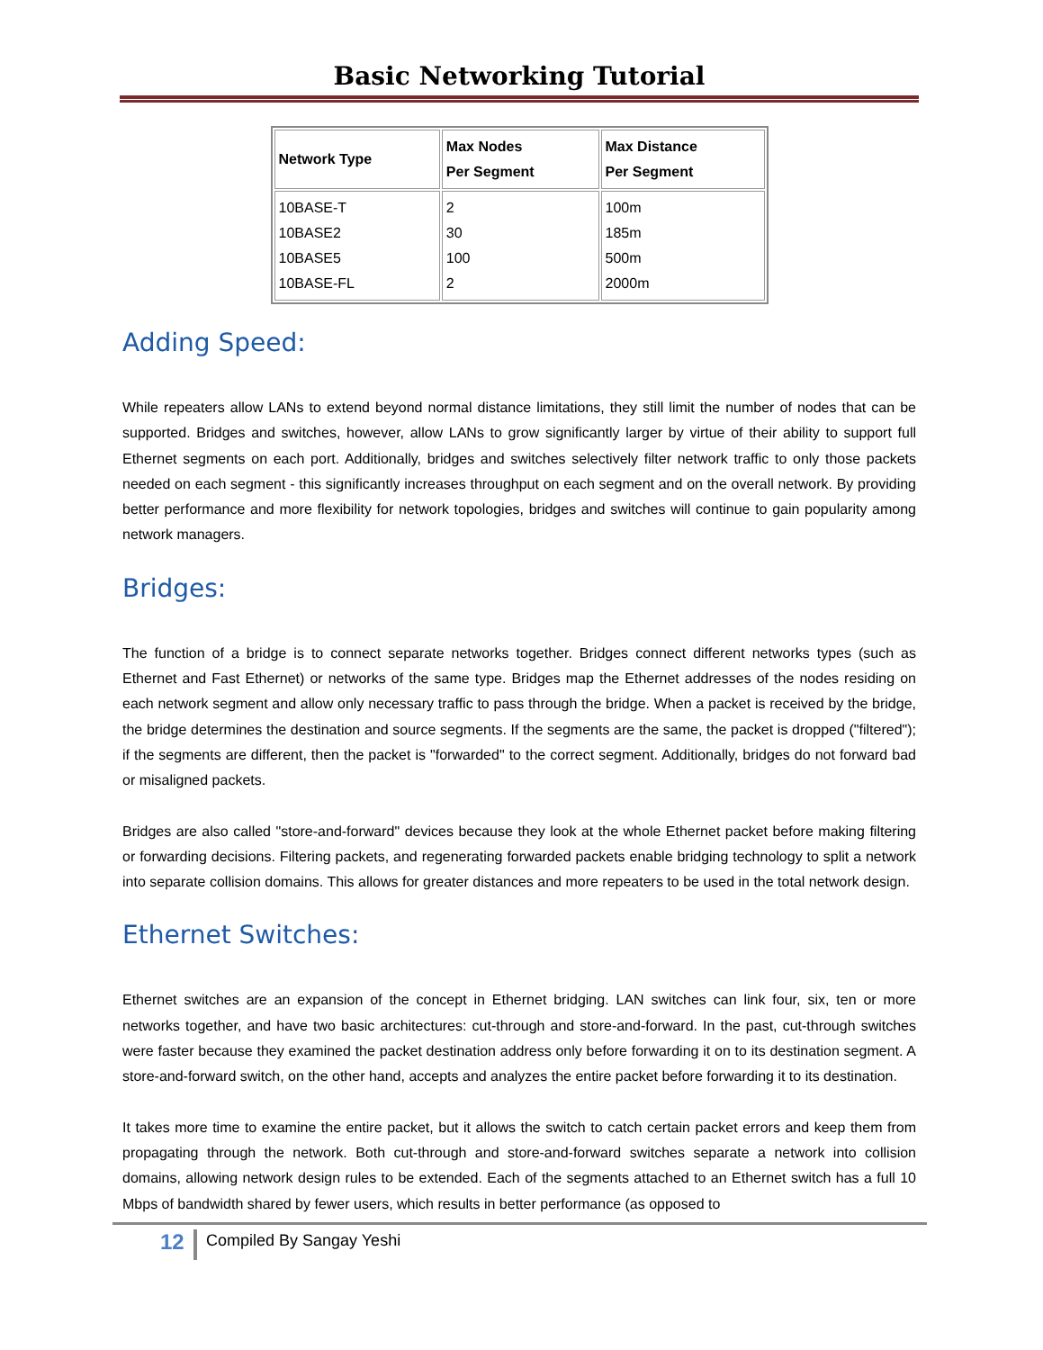Basic Networking Tutorial
| Network Type | Max Nodes Per Segment | Max Distance Per Segment |
| --- | --- | --- |
| 10BASE-T 10BASE2 10BASE5 10BASE-FL | 2 30 100 2 | 100m 185m 500m 2000m |
Adding Speed:
While repeaters allow LANs to extend beyond normal distance limitations, they still limit the number of nodes that can be supported. Bridges and switches, however, allow LANs to grow significantly larger by virtue of their ability to support full Ethernet segments on each port. Additionally, bridges and switches selectively filter network traffic to only those packets needed on each segment - this significantly increases throughput on each segment and on the overall network. By providing better performance and more flexibility for network topologies, bridges and switches will continue to gain popularity among network managers.
Bridges:
The function of a bridge is to connect separate networks together. Bridges connect different networks types (such as Ethernet and Fast Ethernet) or networks of the same type. Bridges map the Ethernet addresses of the nodes residing on each network segment and allow only necessary traffic to pass through the bridge. When a packet is received by the bridge, the bridge determines the destination and source segments. If the segments are the same, the packet is dropped ("filtered"); if the segments are different, then the packet is "forwarded" to the correct segment. Additionally, bridges do not forward bad or misaligned packets.
Bridges are also called "store-and-forward" devices because they look at the whole Ethernet packet before making filtering or forwarding decisions. Filtering packets, and regenerating forwarded packets enable bridging technology to split a network into separate collision domains. This allows for greater distances and more repeaters to be used in the total network design.
Ethernet Switches:
Ethernet switches are an expansion of the concept in Ethernet bridging. LAN switches can link four, six, ten or more networks together, and have two basic architectures: cut-through and store-and-forward. In the past, cut-through switches were faster because they examined the packet destination address only before forwarding it on to its destination segment. A store-and-forward switch, on the other hand, accepts and analyzes the entire packet before forwarding it to its destination.
It takes more time to examine the entire packet, but it allows the switch to catch certain packet errors and keep them from propagating through the network. Both cut-through and store-and-forward switches separate a network into collision domains, allowing network design rules to be extended. Each of the segments attached to an Ethernet switch has a full 10 Mbps of bandwidth shared by fewer users, which results in better performance (as opposed to
12 Compiled By Sangay Yeshi